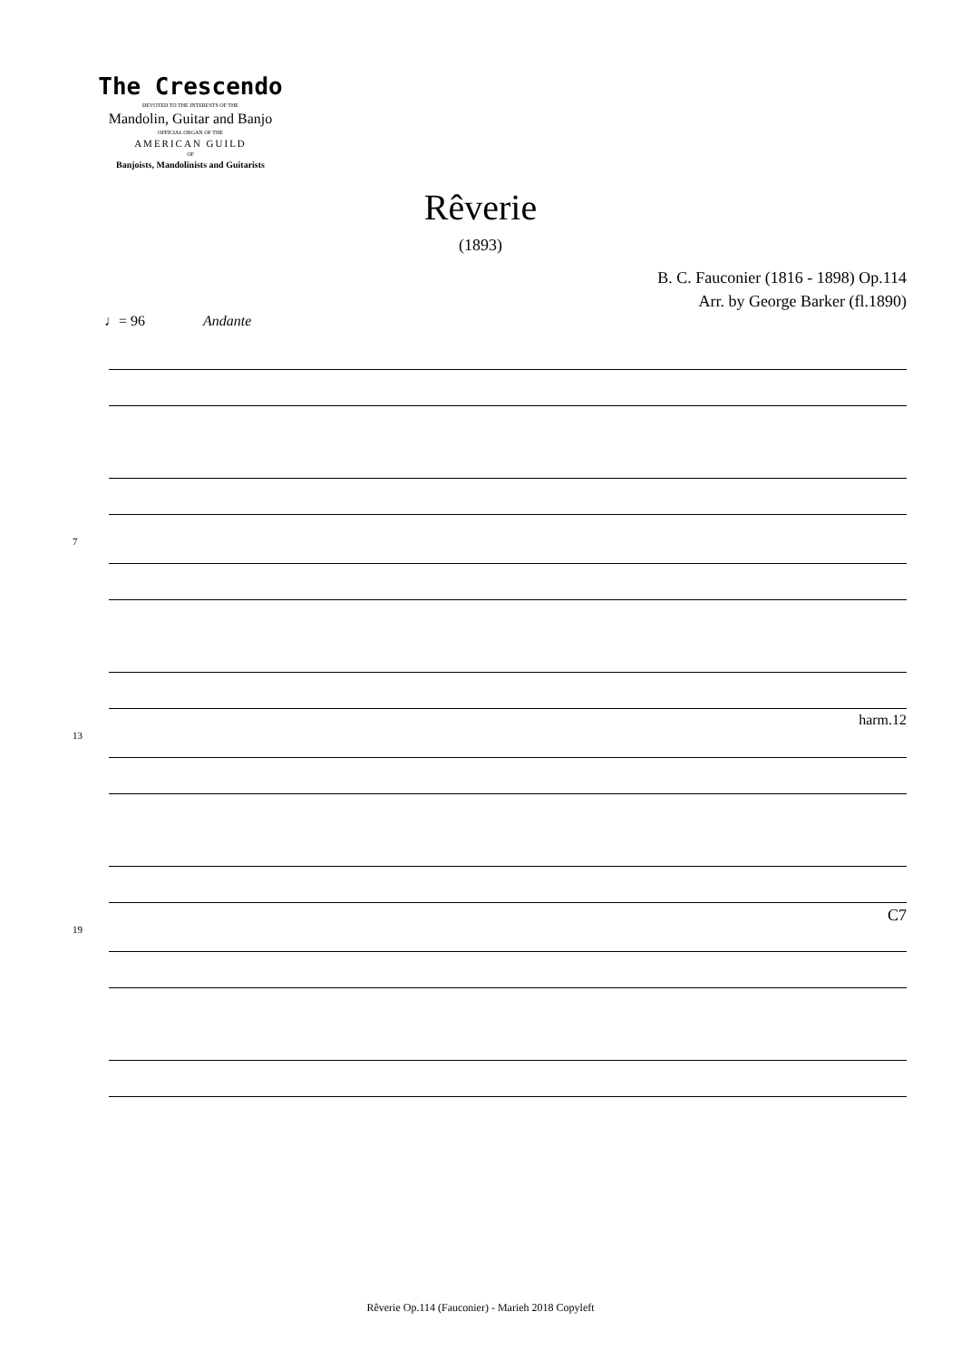The Crescendo
DEVOTED TO THE INTERESTS OF THE
Mandolin, Guitar and Banjo
OFFICIAL ORGAN OF THE
AMERICAN GUILD
OF
Banjoists, Mandolinists and Guitarists
Rêverie
(1893)
B. C. Fauconier (1816 - 1898) Op.114
Arr. by George Barker (fl.1890)
♩= 96 Andante
7 13
harm.12
19
C7
Rêverie Op.114 (Fauconier) - Marieh 2018 Copyleft